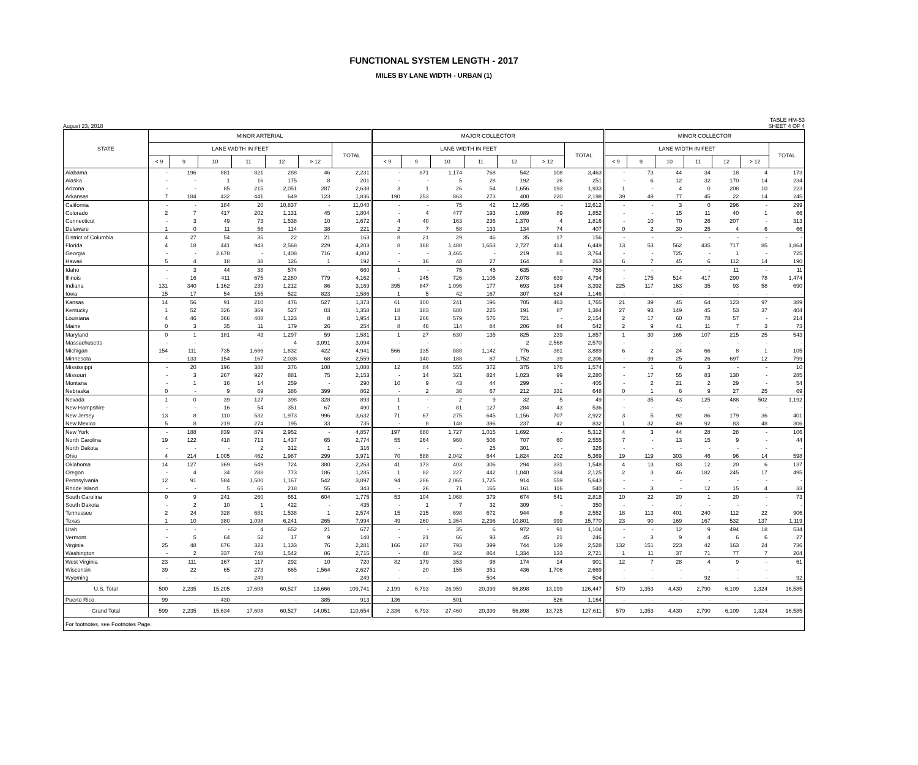FUNCTIONAL SYSTEM LENGTH - 2017
MILES BY LANE WIDTH - URBAN (1)
August 23, 2018 TABLE HM-53
SHEET 4 OF 4
| STATE | MINOR ARTERIAL | | | | | | | MAJOR COLLECTOR | | | | | | | MINOR COLLECTOR | | | | | | |
| --- | --- | --- | --- | --- | --- | --- | --- | --- | --- | --- | --- | --- | --- | --- | --- | --- | --- | --- | --- | --- | --- |
| | LANE WIDTH IN FEET | | | | | | TOTAL | LANE WIDTH IN FEET | | | | | | TOTAL | LANE WIDTH IN FEET | | | | | | TOTAL |
| | < 9 | 9 | 10 | 11 | 12 | > 12 | | < 9 | 9 | 10 | 11 | 12 | > 12 | | < 9 | 9 | 10 | 11 | 12 | > 12 | |
| Alabama | - | 196 | 881 | 821 | 288 | 46 | 2,231 | - | 871 | 1,174 | 768 | 542 | 108 | 3,463 | - | 73 | 44 | 34 | 18 | 4 | 173 |
| Alaska | - | - | 1 | 16 | 175 | 8 | 201 | - | - | 5 | 28 | 192 | 26 | 251 | - | 6 | 12 | 32 | 170 | 14 | 234 |
| Arizona | - | - | 85 | 215 | 2,051 | 287 | 2,638 | 3 | 1 | 26 | 54 | 1,656 | 193 | 1,933 | 1 | - | 4 | 0 | 208 | 10 | 223 |
| Arkansas | 7 | 184 | 432 | 441 | 649 | 123 | 1,836 | 190 | 253 | 863 | 273 | 400 | 220 | 2,198 | 39 | 49 | 77 | 45 | 22 | 14 | 245 |
| California | - | - | 184 | 20 | 10,837 | - | 11,040 | - | - | 75 | 42 | 12,495 | - | 12,612 | - | - | 3 | 0 | 296 | - | 299 |
| Colorado | 2 | 7 | 417 | 202 | 1,131 | 45 | 1,804 | - | 4 | 477 | 193 | 1,089 | 89 | 1,852 | - | - | 15 | 11 | 40 | 1 | 66 |
| Connecticut | - | 3 | 49 | 73 | 1,538 | 10 | 1,672 | 4 | 40 | 163 | 236 | 1,370 | 4 | 1,816 | - | 10 | 70 | 26 | 207 | - | 313 |
| Delaware | 1 | 0 | 11 | 56 | 114 | 38 | 221 | 2 | 7 | 58 | 133 | 134 | 74 | 407 | 0 | 2 | 30 | 25 | 4 | 6 | 66 |
| District of Columbia | 4 | 27 | 54 | 35 | 22 | 21 | 163 | 8 | 21 | 29 | 46 | 35 | 17 | 156 | - | - | - | - | - | - | - |
| Florida | 4 | 18 | 441 | 943 | 2,568 | 229 | 4,203 | 8 | 168 | 1,480 | 1,653 | 2,727 | 414 | 6,449 | 13 | 53 | 562 | 435 | 717 | 85 | 1,864 |
| Georgia | - | - | 2,678 | - | 1,408 | 716 | 4,802 | - | - | 3,465 | - | 219 | 81 | 3,764 | - | - | 725 | - | 1 | - | 725 |
| Hawaii | 5 | 4 | 18 | 38 | 126 | 1 | 192 | - | 16 | 48 | 27 | 164 | 8 | 263 | 6 | 7 | 45 | 6 | 112 | 14 | 190 |
| Idaho | - | 3 | 44 | 38 | 574 | - | 660 | 1 | - | 75 | 45 | 635 | - | 756 | - | - | - | - | 11 | - | 11 |
| Illinois | - | 16 | 411 | 675 | 2,280 | 779 | 4,162 | - | 245 | 726 | 1,105 | 2,078 | 639 | 4,794 | - | 175 | 514 | 417 | 290 | 78 | 1,474 |
| Indiana | 131 | 340 | 1,162 | 239 | 1,212 | 86 | 3,169 | 395 | 847 | 1,096 | 177 | 693 | 184 | 3,392 | 225 | 117 | 163 | 35 | 93 | 58 | 690 |
| Iowa | 15 | 17 | 54 | 155 | 522 | 823 | 1,586 | 1 | 5 | 42 | 167 | 307 | 624 | 1,146 | - | - | - | - | - | - | - |
| Kansas | 14 | 56 | 91 | 210 | 476 | 527 | 1,373 | 61 | 100 | 241 | 196 | 705 | 463 | 1,765 | 21 | 39 | 45 | 64 | 123 | 97 | 389 |
| Kentucky | 1 | 52 | 326 | 369 | 527 | 83 | 1,358 | 18 | 183 | 680 | 225 | 191 | 87 | 1,384 | 27 | 93 | 149 | 45 | 53 | 37 | 404 |
| Louisiana | 4 | 46 | 366 | 408 | 1,123 | 8 | 1,954 | 13 | 266 | 579 | 576 | 721 | - | 2,154 | 2 | 17 | 60 | 78 | 57 | - | 214 |
| Maine | 0 | 3 | 35 | 11 | 179 | 26 | 254 | 8 | 46 | 114 | 84 | 206 | 84 | 542 | 2 | 9 | 41 | 11 | 7 | 3 | 73 |
| Maryland | 0 | 1 | 181 | 43 | 1,297 | 59 | 1,581 | 1 | 27 | 630 | 135 | 825 | 239 | 1,857 | 1 | 30 | 165 | 107 | 215 | 25 | 543 |
| Massachusetts | - | - | - | - | 4 | 3,091 | 3,094 | - | - | - | - | 2 | 2,568 | 2,570 | - | - | - | - | - | - | - |
| Michigan | 154 | 111 | 735 | 1,686 | 1,832 | 422 | 4,941 | 566 | 135 | 888 | 1,142 | 776 | 381 | 3,889 | 6 | 2 | 24 | 66 | 8 | 1 | 105 |
| Minnesota | - | 133 | 154 | 167 | 2,038 | 68 | 2,559 | - | 140 | 188 | 87 | 1,752 | 39 | 2,206 | - | 39 | 25 | 26 | 697 | 12 | 799 |
| Mississippi | - | 20 | 196 | 388 | 376 | 108 | 1,088 | 12 | 84 | 555 | 372 | 375 | 176 | 1,574 | - | 1 | 6 | 3 | - | - | 10 |
| Missouri | - | 3 | 267 | 927 | 881 | 75 | 2,153 | - | 14 | 321 | 824 | 1,023 | 99 | 2,280 | - | 17 | 55 | 83 | 130 | - | 285 |
| Montana | - | 1 | 16 | 14 | 259 | - | 290 | 10 | 9 | 43 | 44 | 299 | - | 405 | - | 2 | 21 | 2 | 29 | - | 54 |
| Nebraska | 0 | - | 9 | 69 | 386 | 399 | 862 | - | 2 | 36 | 67 | 212 | 331 | 648 | 0 | 1 | 6 | 9 | 27 | 25 | 69 |
| Nevada | 1 | 0 | 39 | 127 | 398 | 328 | 893 | 1 | - | 2 | 9 | 32 | 5 | 49 | - | 35 | 43 | 125 | 488 | 502 | 1,192 |
| New Hampshire | - | - | 16 | 54 | 351 | 67 | 490 | 1 | - | 81 | 127 | 284 | 43 | 536 | - | - | - | - | - | - | - |
| New Jersey | 13 | 8 | 110 | 532 | 1,973 | 996 | 3,632 | 71 | 67 | 275 | 645 | 1,156 | 707 | 2,922 | 3 | 5 | 92 | 86 | 179 | 36 | 401 |
| New Mexico | 5 | 8 | 219 | 274 | 195 | 33 | 735 | - | 8 | 148 | 396 | 237 | 42 | 832 | 1 | 32 | 49 | 92 | 83 | 48 | 306 |
| New York | - | 188 | 839 | 879 | 2,952 | - | 4,857 | 197 | 680 | 1,727 | 1,015 | 1,692 | - | 5,312 | 4 | 3 | 44 | 28 | 28 | - | 106 |
| North Carolina | 19 | 122 | 418 | 713 | 1,437 | 65 | 2,774 | 55 | 264 | 960 | 508 | 707 | 60 | 2,555 | 7 | - | 13 | 15 | 9 | - | 44 |
| North Dakota | - | - | - | 2 | 312 | 1 | 316 | - | - | - | 25 | 301 | - | 326 | - | - | - | - | - | - | - |
| Ohio | 4 | 214 | 1,005 | 462 | 1,987 | 299 | 3,971 | 70 | 588 | 2,042 | 644 | 1,824 | 202 | 5,369 | 19 | 119 | 303 | 46 | 96 | 14 | 598 |
| Oklahoma | 14 | 127 | 369 | 649 | 724 | 380 | 2,263 | 41 | 173 | 403 | 306 | 294 | 331 | 1,548 | 4 | 13 | 83 | 12 | 20 | 6 | 137 |
| Oregon | - | 4 | 34 | 288 | 773 | 186 | 1,285 | 1 | 82 | 227 | 442 | 1,040 | 334 | 2,125 | 2 | 3 | 46 | 182 | 245 | 17 | 495 |
| Pennsylvania | 12 | 91 | 584 | 1,500 | 1,167 | 542 | 3,897 | 94 | 286 | 2,065 | 1,725 | 914 | 559 | 5,643 | - | - | - | - | - | - | - |
| Rhode Island | - | - | 5 | 65 | 218 | 55 | 343 | - | 26 | 71 | 165 | 161 | 116 | 540 | - | 3 | - | 12 | 15 | 4 | 33 |
| South Carolina | 0 | 9 | 241 | 260 | 661 | 604 | 1,775 | 53 | 104 | 1,068 | 379 | 674 | 541 | 2,818 | 10 | 22 | 20 | 1 | 20 | - | 73 |
| South Dakota | - | 2 | 10 | 1 | 422 | - | 435 | - | 1 | 7 | 32 | 309 | - | 350 | - | - | - | - | - | - | - |
| Tennessee | 2 | 24 | 328 | 681 | 1,538 | 1 | 2,574 | 15 | 215 | 698 | 672 | 944 | 8 | 2,552 | 18 | 113 | 401 | 240 | 112 | 22 | 906 |
| Texas | 1 | 10 | 380 | 1,098 | 6,241 | 265 | 7,994 | 49 | 260 | 1,364 | 2,296 | 10,801 | 999 | 15,770 | 23 | 90 | 169 | 167 | 532 | 137 | 1,119 |
| Utah | - | - | - | 4 | 652 | 21 | 677 | - | - | 35 | 6 | 972 | 91 | 1,104 | - | - | 12 | 9 | 494 | 18 | 534 |
| Vermont | - | 5 | 64 | 52 | 17 | 9 | 148 | - | 21 | 66 | 93 | 45 | 21 | 246 | - | 3 | 9 | 4 | 6 | 6 | 27 |
| Virginia | 25 | 48 | 676 | 323 | 1,133 | 76 | 2,281 | 166 | 287 | 793 | 399 | 744 | 139 | 2,528 | 132 | 151 | 223 | 42 | 163 | 24 | 736 |
| Washington | - | 2 | 337 | 748 | 1,542 | 86 | 2,715 | - | 48 | 342 | 864 | 1,334 | 133 | 2,721 | 1 | 11 | 37 | 71 | 77 | 7 | 204 |
| West Virginia | 23 | 111 | 167 | 117 | 292 | 10 | 720 | 82 | 179 | 353 | 98 | 174 | 14 | 901 | 12 | 7 | 28 | 4 | 9 | - | 61 |
| Wisconsin | 39 | 22 | 65 | 273 | 665 | 1,564 | 2,627 | - | 20 | 155 | 351 | 436 | 1,706 | 2,669 | - | - | - | - | - | - | - |
| Wyoming | - | - | - | 249 | - | - | 249 | - | - | - | 504 | - | - | 504 | - | - | - | 92 | - | - | 92 |
| U.S. Total | 500 | 2,235 | 15,205 | 17,608 | 60,527 | 13,666 | 109,741 | 2,199 | 6,793 | 26,959 | 20,399 | 56,898 | 13,199 | 126,447 | 579 | 1,353 | 4,430 | 2,790 | 6,109 | 1,324 | 16,585 |
| Puerto Rico | 99 | - | 430 | - | - | 385 | 913 | 136 | - | 501 | - | - | 526 | 1,164 | - | - | - | - | - | - | - |
| Grand Total | 599 | 2,235 | 15,634 | 17,608 | 60,527 | 14,051 | 110,654 | 2,336 | 6,793 | 27,460 | 20,399 | 56,898 | 13,725 | 127,611 | 579 | 1,353 | 4,430 | 2,790 | 6,109 | 1,324 | 16,585 |
| For footnotes, see Footnotes Page. | | | | | | | | | | | | | | | | | | | | | |